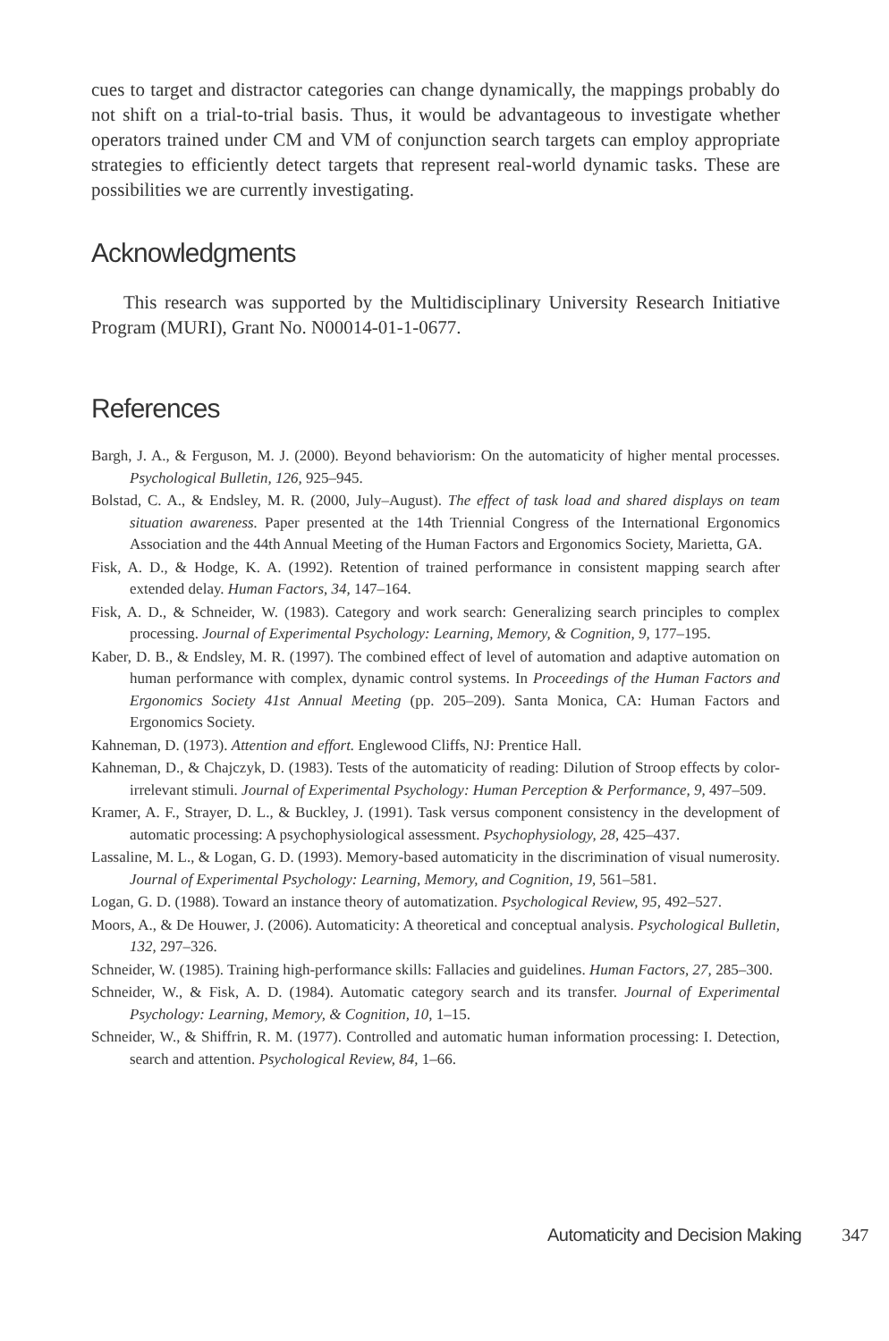cues to target and distractor categories can change dynamically, the mappings probably do not shift on a trial-to-trial basis. Thus, it would be advantageous to investigate whether operators trained under CM and VM of conjunction search targets can employ appropriate strategies to efficiently detect targets that represent real-world dynamic tasks. These are possibilities we are currently investigating.
Acknowledgments
This research was supported by the Multidisciplinary University Research Initiative Program (MURI), Grant No. N00014-01-1-0677.
References
Bargh, J. A., & Ferguson, M. J. (2000). Beyond behaviorism: On the automaticity of higher mental processes. Psychological Bulletin, 126, 925–945.
Bolstad, C. A., & Endsley, M. R. (2000, July–August). The effect of task load and shared displays on team situation awareness. Paper presented at the 14th Triennial Congress of the International Ergonomics Association and the 44th Annual Meeting of the Human Factors and Ergonomics Society, Marietta, GA.
Fisk, A. D., & Hodge, K. A. (1992). Retention of trained performance in consistent mapping search after extended delay. Human Factors, 34, 147–164.
Fisk, A. D., & Schneider, W. (1983). Category and work search: Generalizing search principles to complex processing. Journal of Experimental Psychology: Learning, Memory, & Cognition, 9, 177–195.
Kaber, D. B., & Endsley, M. R. (1997). The combined effect of level of automation and adaptive automation on human performance with complex, dynamic control systems. In Proceedings of the Human Factors and Ergonomics Society 41st Annual Meeting (pp. 205–209). Santa Monica, CA: Human Factors and Ergonomics Society.
Kahneman, D. (1973). Attention and effort. Englewood Cliffs, NJ: Prentice Hall.
Kahneman, D., & Chajczyk, D. (1983). Tests of the automaticity of reading: Dilution of Stroop effects by color-irrelevant stimuli. Journal of Experimental Psychology: Human Perception & Performance, 9, 497–509.
Kramer, A. F., Strayer, D. L., & Buckley, J. (1991). Task versus component consistency in the development of automatic processing: A psychophysiological assessment. Psychophysiology, 28, 425–437.
Lassaline, M. L., & Logan, G. D. (1993). Memory-based automaticity in the discrimination of visual numerosity. Journal of Experimental Psychology: Learning, Memory, and Cognition, 19, 561–581.
Logan, G. D. (1988). Toward an instance theory of automatization. Psychological Review, 95, 492–527.
Moors, A., & De Houwer, J. (2006). Automaticity: A theoretical and conceptual analysis. Psychological Bulletin, 132, 297–326.
Schneider, W. (1985). Training high-performance skills: Fallacies and guidelines. Human Factors, 27, 285–300.
Schneider, W., & Fisk, A. D. (1984). Automatic category search and its transfer. Journal of Experimental Psychology: Learning, Memory, & Cognition, 10, 1–15.
Schneider, W., & Shiffrin, R. M. (1977). Controlled and automatic human information processing: I. Detection, search and attention. Psychological Review, 84, 1–66.
Automaticity and Decision Making 347